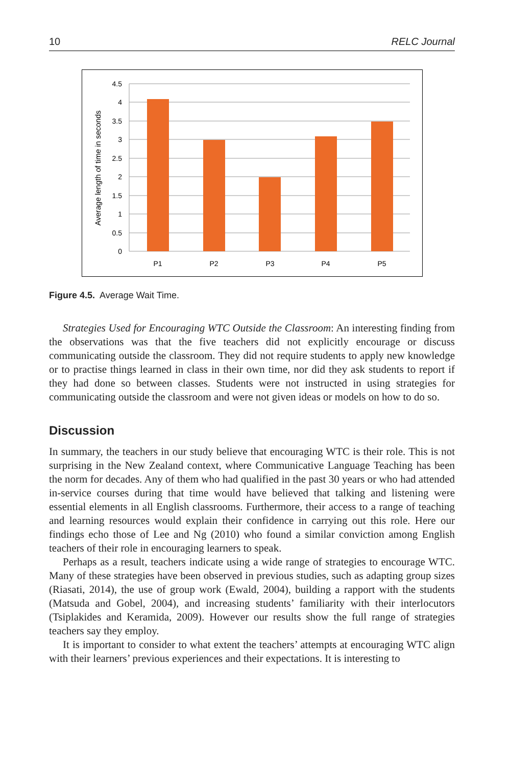10 RELC Journal
4.5
4
3.5
3
2.5
2
1.5
1
0.5
0
P1
P2
P3
P4
P5
Average length of time in seconds
Figure 4.5. Average Wait Time.
Strategies Used for Encouraging WTC Outside the Classroom: An interesting finding from the observations was that the five teachers did not explicitly encourage or discuss communicating outside the classroom. They did not require students to apply new knowledge or to practise things learned in class in their own time, nor did they ask students to report if they had done so between classes. Students were not instructed in using strategies for communicating outside the classroom and were not given ideas or models on how to do so.
Discussion
In summary, the teachers in our study believe that encouraging WTC is their role. This is not surprising in the New Zealand context, where Communicative Language Teaching has been the norm for decades. Any of them who had qualified in the past 30 years or who had attended in-service courses during that time would have believed that talking and listening were essential elements in all English classrooms. Furthermore, their access to a range of teaching and learning resources would explain their confidence in carrying out this role. Here our findings echo those of Lee and Ng (2010) who found a similar conviction among English teachers of their role in encouraging learners to speak.
Perhaps as a result, teachers indicate using a wide range of strategies to encourage WTC. Many of these strategies have been observed in previous studies, such as adapting group sizes (Riasati, 2014), the use of group work (Ewald, 2004), building a rapport with the students (Matsuda and Gobel, 2004), and increasing students’ familiarity with their interlocutors (Tsiplakides and Keramida, 2009). However our results show the full range of strategies teachers say they employ.
It is important to consider to what extent the teachers’ attempts at encouraging WTC align with their learners’ previous experiences and their expectations. It is interesting to